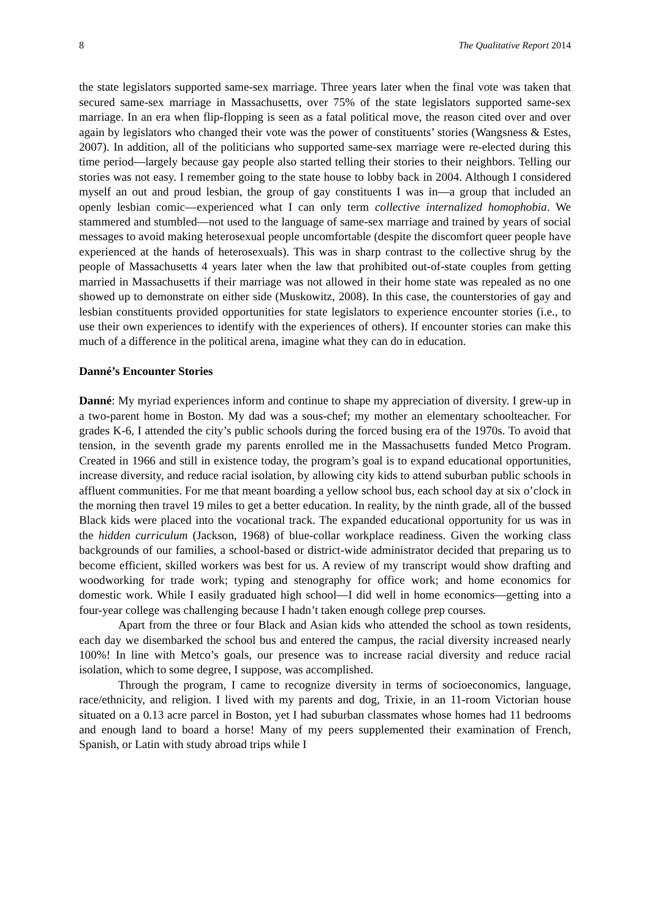8 The Qualitative Report 2014
the state legislators supported same-sex marriage. Three years later when the final vote was taken that secured same-sex marriage in Massachusetts, over 75% of the state legislators supported same-sex marriage. In an era when flip-flopping is seen as a fatal political move, the reason cited over and over again by legislators who changed their vote was the power of constituents’ stories (Wangsness & Estes, 2007). In addition, all of the politicians who supported same-sex marriage were re-elected during this time period—largely because gay people also started telling their stories to their neighbors. Telling our stories was not easy. I remember going to the state house to lobby back in 2004. Although I considered myself an out and proud lesbian, the group of gay constituents I was in—a group that included an openly lesbian comic—experienced what I can only term collective internalized homophobia. We stammered and stumbled—not used to the language of same-sex marriage and trained by years of social messages to avoid making heterosexual people uncomfortable (despite the discomfort queer people have experienced at the hands of heterosexuals). This was in sharp contrast to the collective shrug by the people of Massachusetts 4 years later when the law that prohibited out-of-state couples from getting married in Massachusetts if their marriage was not allowed in their home state was repealed as no one showed up to demonstrate on either side (Muskowitz, 2008). In this case, the counterstories of gay and lesbian constituents provided opportunities for state legislators to experience encounter stories (i.e., to use their own experiences to identify with the experiences of others). If encounter stories can make this much of a difference in the political arena, imagine what they can do in education.
Danné’s Encounter Stories
Danné: My myriad experiences inform and continue to shape my appreciation of diversity. I grew-up in a two-parent home in Boston. My dad was a sous-chef; my mother an elementary schoolteacher. For grades K-6, I attended the city’s public schools during the forced busing era of the 1970s. To avoid that tension, in the seventh grade my parents enrolled me in the Massachusetts funded Metco Program. Created in 1966 and still in existence today, the program’s goal is to expand educational opportunities, increase diversity, and reduce racial isolation, by allowing city kids to attend suburban public schools in affluent communities. For me that meant boarding a yellow school bus, each school day at six o’clock in the morning then travel 19 miles to get a better education. In reality, by the ninth grade, all of the bussed Black kids were placed into the vocational track. The expanded educational opportunity for us was in the hidden curriculum (Jackson, 1968) of blue-collar workplace readiness. Given the working class backgrounds of our families, a school-based or district-wide administrator decided that preparing us to become efficient, skilled workers was best for us. A review of my transcript would show drafting and woodworking for trade work; typing and stenography for office work; and home economics for domestic work. While I easily graduated high school—I did well in home economics—getting into a four-year college was challenging because I hadn’t taken enough college prep courses.
Apart from the three or four Black and Asian kids who attended the school as town residents, each day we disembarked the school bus and entered the campus, the racial diversity increased nearly 100%! In line with Metco’s goals, our presence was to increase racial diversity and reduce racial isolation, which to some degree, I suppose, was accomplished.
Through the program, I came to recognize diversity in terms of socioeconomics, language, race/ethnicity, and religion. I lived with my parents and dog, Trixie, in an 11-room Victorian house situated on a 0.13 acre parcel in Boston, yet I had suburban classmates whose homes had 11 bedrooms and enough land to board a horse! Many of my peers supplemented their examination of French, Spanish, or Latin with study abroad trips while I